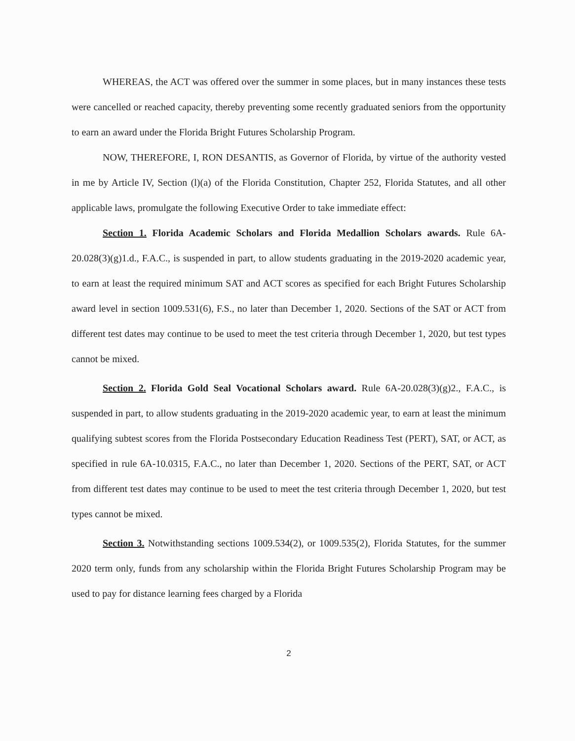WHEREAS, the ACT was offered over the summer in some places, but in many instances these tests were cancelled or reached capacity, thereby preventing some recently graduated seniors from the opportunity to earn an award under the Florida Bright Futures Scholarship Program.
NOW, THEREFORE, I, RON DESANTIS, as Governor of Florida, by virtue of the authority vested in me by Article IV, Section (l)(a) of the Florida Constitution, Chapter 252, Florida Statutes, and all other applicable laws, promulgate the following Executive Order to take immediate effect:
Section 1. Florida Academic Scholars and Florida Medallion Scholars awards. Rule 6A-20.028(3)(g)1.d., F.A.C., is suspended in part, to allow students graduating in the 2019-2020 academic year, to earn at least the required minimum SAT and ACT scores as specified for each Bright Futures Scholarship award level in section 1009.531(6), F.S., no later than December 1, 2020. Sections of the SAT or ACT from different test dates may continue to be used to meet the test criteria through December 1, 2020, but test types cannot be mixed.
Section 2. Florida Gold Seal Vocational Scholars award. Rule 6A-20.028(3)(g)2., F.A.C., is suspended in part, to allow students graduating in the 2019-2020 academic year, to earn at least the minimum qualifying subtest scores from the Florida Postsecondary Education Readiness Test (PERT), SAT, or ACT, as specified in rule 6A-10.0315, F.A.C., no later than December 1, 2020. Sections of the PERT, SAT, or ACT from different test dates may continue to be used to meet the test criteria through December 1, 2020, but test types cannot be mixed.
Section 3. Notwithstanding sections 1009.534(2), or 1009.535(2), Florida Statutes, for the summer 2020 term only, funds from any scholarship within the Florida Bright Futures Scholarship Program may be used to pay for distance learning fees charged by a Florida
2